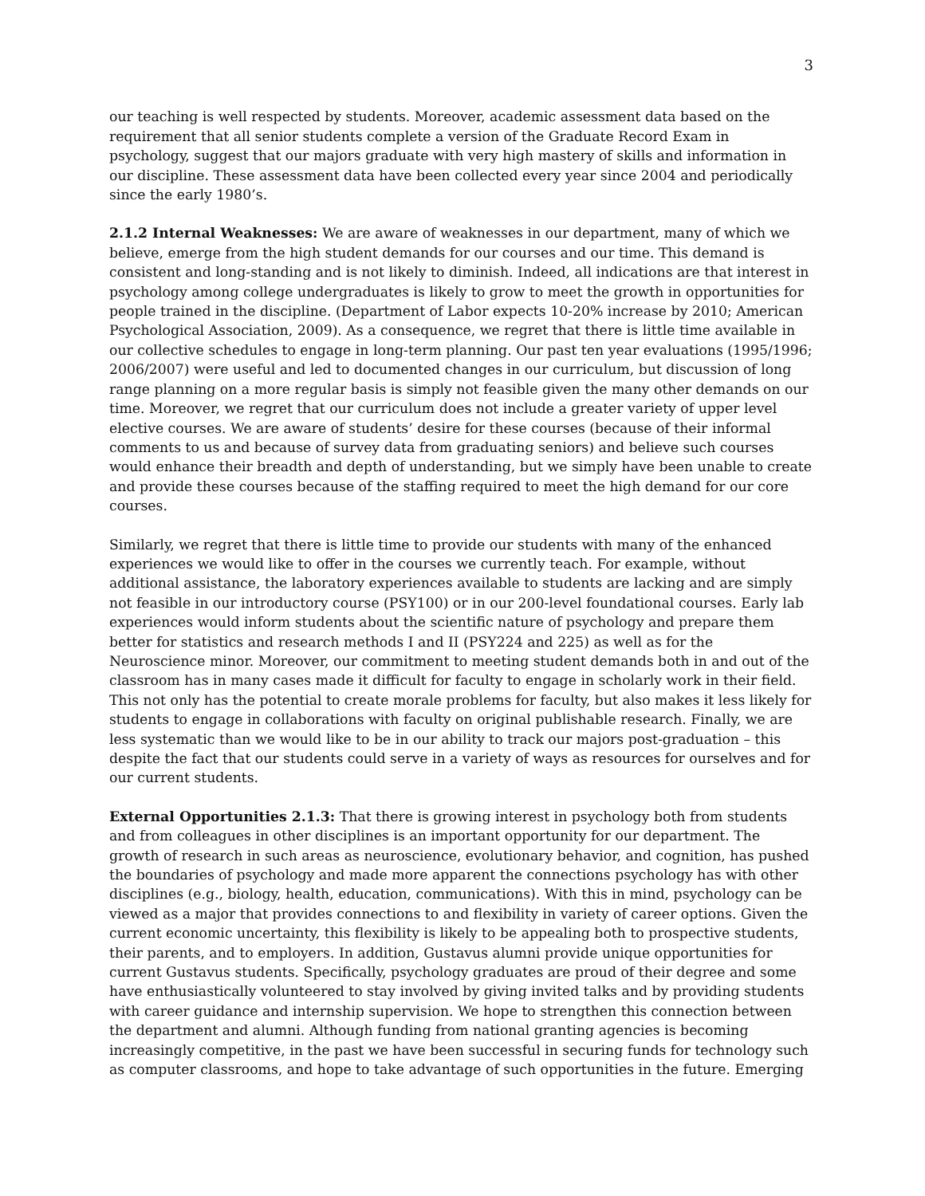3
our teaching is well respected by students. Moreover, academic assessment data based on the requirement that all senior students complete a version of the Graduate Record Exam in psychology, suggest that our majors graduate with very high mastery of skills and information in our discipline. These assessment data have been collected every year since 2004 and periodically since the early 1980’s.
2.1.2 Internal Weaknesses: We are aware of weaknesses in our department, many of which we believe, emerge from the high student demands for our courses and our time. This demand is consistent and long-standing and is not likely to diminish. Indeed, all indications are that interest in psychology among college undergraduates is likely to grow to meet the growth in opportunities for people trained in the discipline. (Department of Labor expects 10-20% increase by 2010; American Psychological Association, 2009). As a consequence, we regret that there is little time available in our collective schedules to engage in long-term planning. Our past ten year evaluations (1995/1996; 2006/2007) were useful and led to documented changes in our curriculum, but discussion of long range planning on a more regular basis is simply not feasible given the many other demands on our time. Moreover, we regret that our curriculum does not include a greater variety of upper level elective courses. We are aware of students’ desire for these courses (because of their informal comments to us and because of survey data from graduating seniors) and believe such courses would enhance their breadth and depth of understanding, but we simply have been unable to create and provide these courses because of the staffing required to meet the high demand for our core courses.
Similarly, we regret that there is little time to provide our students with many of the enhanced experiences we would like to offer in the courses we currently teach. For example, without additional assistance, the laboratory experiences available to students are lacking and are simply not feasible in our introductory course (PSY100) or in our 200-level foundational courses. Early lab experiences would inform students about the scientific nature of psychology and prepare them better for statistics and research methods I and II (PSY224 and 225) as well as for the Neuroscience minor. Moreover, our commitment to meeting student demands both in and out of the classroom has in many cases made it difficult for faculty to engage in scholarly work in their field. This not only has the potential to create morale problems for faculty, but also makes it less likely for students to engage in collaborations with faculty on original publishable research. Finally, we are less systematic than we would like to be in our ability to track our majors post-graduation – this despite the fact that our students could serve in a variety of ways as resources for ourselves and for our current students.
External Opportunities 2.1.3: That there is growing interest in psychology both from students and from colleagues in other disciplines is an important opportunity for our department. The growth of research in such areas as neuroscience, evolutionary behavior, and cognition, has pushed the boundaries of psychology and made more apparent the connections psychology has with other disciplines (e.g., biology, health, education, communications). With this in mind, psychology can be viewed as a major that provides connections to and flexibility in variety of career options. Given the current economic uncertainty, this flexibility is likely to be appealing both to prospective students, their parents, and to employers. In addition, Gustavus alumni provide unique opportunities for current Gustavus students. Specifically, psychology graduates are proud of their degree and some have enthusiastically volunteered to stay involved by giving invited talks and by providing students with career guidance and internship supervision. We hope to strengthen this connection between the department and alumni. Although funding from national granting agencies is becoming increasingly competitive, in the past we have been successful in securing funds for technology such as computer classrooms, and hope to take advantage of such opportunities in the future. Emerging